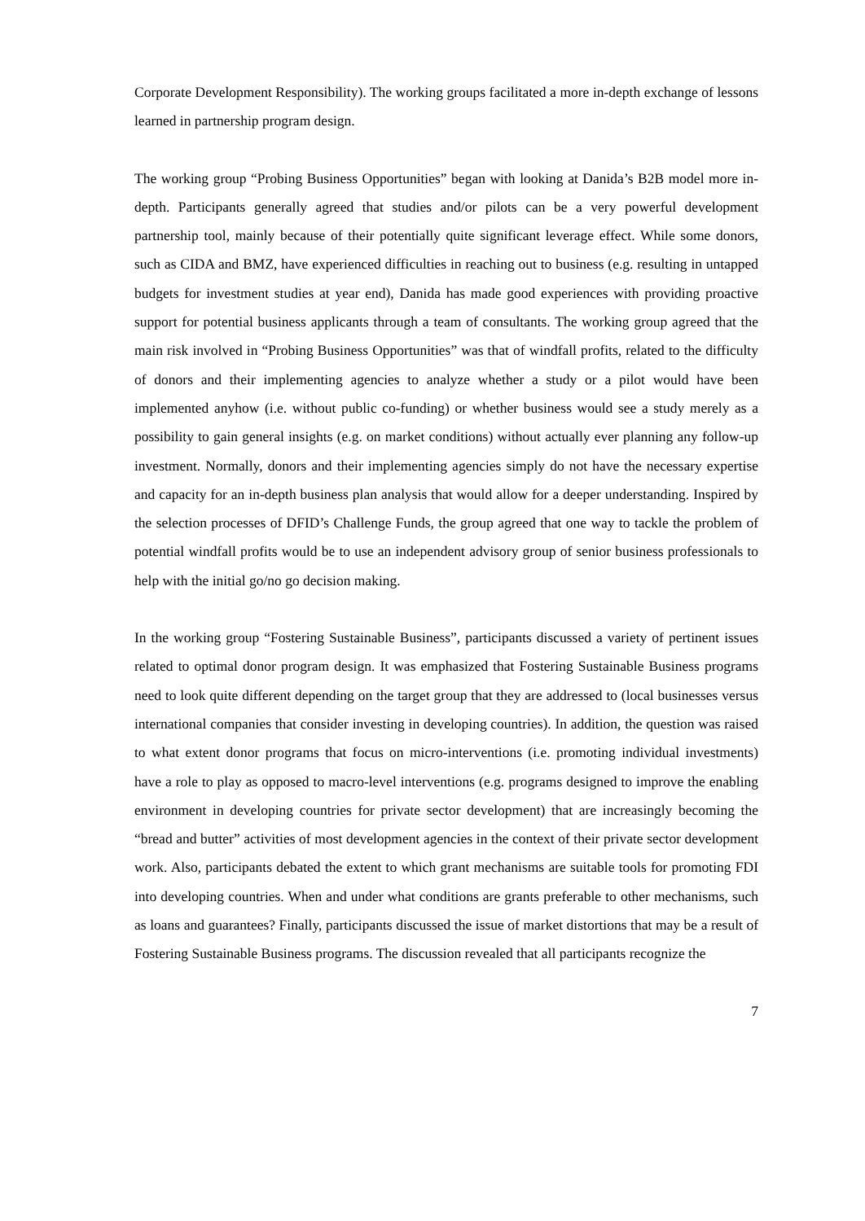Corporate Development Responsibility). The working groups facilitated a more in-depth exchange of lessons learned in partnership program design.
The working group “Probing Business Opportunities” began with looking at Danida’s B2B model more in-depth. Participants generally agreed that studies and/or pilots can be a very powerful development partnership tool, mainly because of their potentially quite significant leverage effect. While some donors, such as CIDA and BMZ, have experienced difficulties in reaching out to business (e.g. resulting in untapped budgets for investment studies at year end), Danida has made good experiences with providing proactive support for potential business applicants through a team of consultants. The working group agreed that the main risk involved in “Probing Business Opportunities” was that of windfall profits, related to the difficulty of donors and their implementing agencies to analyze whether a study or a pilot would have been implemented anyhow (i.e. without public co-funding) or whether business would see a study merely as a possibility to gain general insights (e.g. on market conditions) without actually ever planning any follow-up investment. Normally, donors and their implementing agencies simply do not have the necessary expertise and capacity for an in-depth business plan analysis that would allow for a deeper understanding. Inspired by the selection processes of DFID’s Challenge Funds, the group agreed that one way to tackle the problem of potential windfall profits would be to use an independent advisory group of senior business professionals to help with the initial go/no go decision making.
In the working group “Fostering Sustainable Business”, participants discussed a variety of pertinent issues related to optimal donor program design. It was emphasized that Fostering Sustainable Business programs need to look quite different depending on the target group that they are addressed to (local businesses versus international companies that consider investing in developing countries). In addition, the question was raised to what extent donor programs that focus on micro-interventions (i.e. promoting individual investments) have a role to play as opposed to macro-level interventions (e.g. programs designed to improve the enabling environment in developing countries for private sector development) that are increasingly becoming the “bread and butter” activities of most development agencies in the context of their private sector development work. Also, participants debated the extent to which grant mechanisms are suitable tools for promoting FDI into developing countries. When and under what conditions are grants preferable to other mechanisms, such as loans and guarantees? Finally, participants discussed the issue of market distortions that may be a result of Fostering Sustainable Business programs. The discussion revealed that all participants recognize the
7